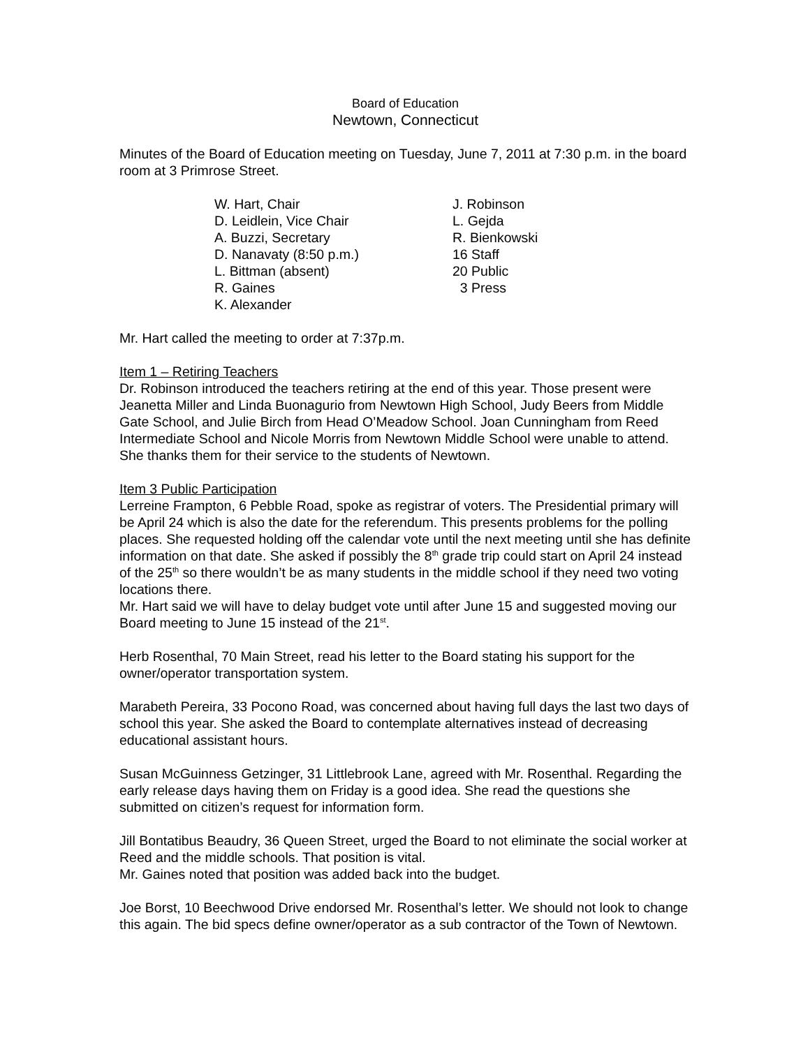Board of Education
Newtown, Connecticut
Minutes of the Board of Education meeting on Tuesday, June 7, 2011 at 7:30 p.m. in the board room at 3 Primrose Street.
W. Hart, Chair
D. Leidlein, Vice Chair
A. Buzzi, Secretary
D. Nanavaty (8:50 p.m.)
L. Bittman (absent)
R. Gaines
K. Alexander
J. Robinson
L. Gejda
R. Bienkowski
16 Staff
20 Public
3 Press
Mr. Hart called the meeting to order at 7:37p.m.
Item 1 – Retiring Teachers
Dr. Robinson introduced the teachers retiring at the end of this year. Those present were Jeanetta Miller and Linda Buonagurio from Newtown High School, Judy Beers from Middle Gate School, and Julie Birch from Head O’Meadow School. Joan Cunningham from Reed Intermediate School and Nicole Morris from Newtown Middle School were unable to attend. She thanks them for their service to the students of Newtown.
Item 3 Public Participation
Lerreine Frampton, 6 Pebble Road, spoke as registrar of voters. The Presidential primary will be April 24 which is also the date for the referendum. This presents problems for the polling places. She requested holding off the calendar vote until the next meeting until she has definite information on that date. She asked if possibly the 8<sup>th</sup> grade trip could start on April 24 instead of the 25<sup>th</sup> so there wouldn’t be as many students in the middle school if they need two voting locations there.
Mr. Hart said we will have to delay budget vote until after June 15 and suggested moving our Board meeting to June 15 instead of the 21<sup>st</sup>.
Herb Rosenthal, 70 Main Street, read his letter to the Board stating his support for the owner/operator transportation system.
Marabeth Pereira, 33 Pocono Road, was concerned about having full days the last two days of school this year. She asked the Board to contemplate alternatives instead of decreasing educational assistant hours.
Susan McGuinness Getzinger, 31 Littlebrook Lane, agreed with Mr. Rosenthal. Regarding the early release days having them on Friday is a good idea. She read the questions she submitted on citizen’s request for information form.
Jill Bontatibus Beaudry, 36 Queen Street, urged the Board to not eliminate the social worker at Reed and the middle schools. That position is vital.
Mr. Gaines noted that position was added back into the budget.
Joe Borst, 10 Beechwood Drive endorsed Mr. Rosenthal’s letter. We should not look to change this again. The bid specs define owner/operator as a sub contractor of the Town of Newtown.